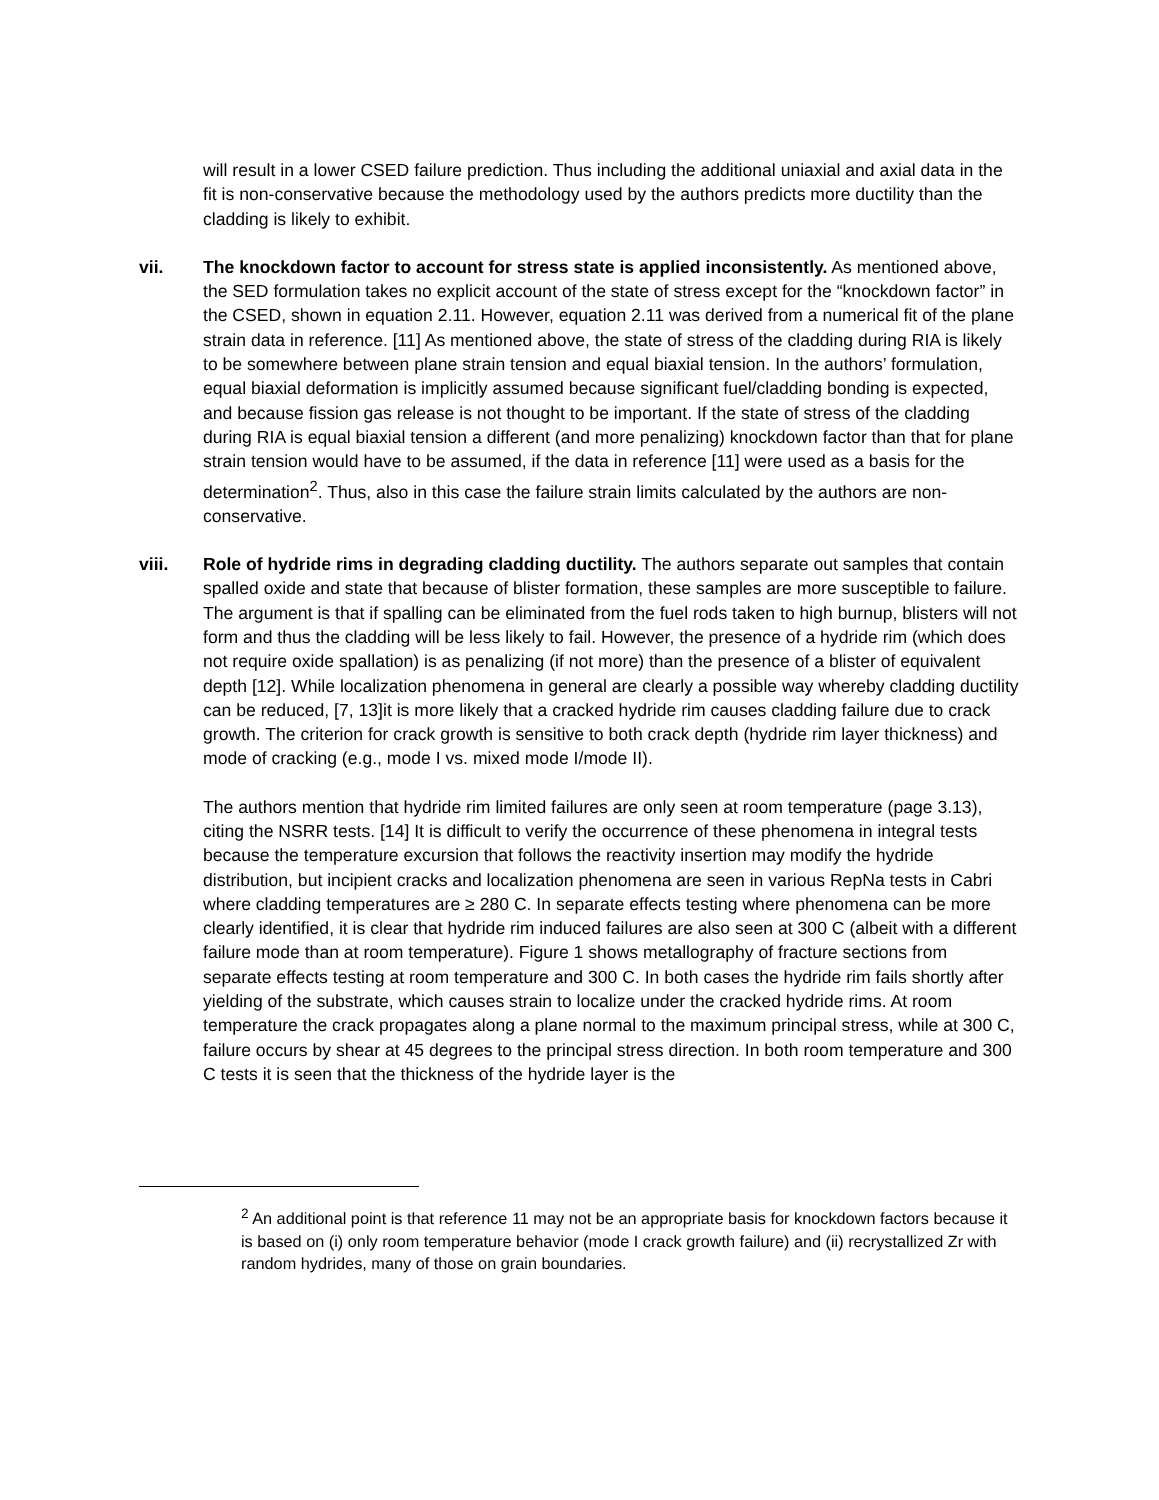will result in a lower CSED failure prediction. Thus including the additional uniaxial and axial data in the fit is non-conservative because the methodology used by the authors predicts more ductility than the cladding is likely to exhibit.
vii. The knockdown factor to account for stress state is applied inconsistently. As mentioned above, the SED formulation takes no explicit account of the state of stress except for the “knockdown factor” in the CSED, shown in equation 2.11. However, equation 2.11 was derived from a numerical fit of the plane strain data in reference. [11] As mentioned above, the state of stress of the cladding during RIA is likely to be somewhere between plane strain tension and equal biaxial tension. In the authors’ formulation, equal biaxial deformation is implicitly assumed because significant fuel/cladding bonding is expected, and because fission gas release is not thought to be important. If the state of stress of the cladding during RIA is equal biaxial tension a different (and more penalizing) knockdown factor than that for plane strain tension would have to be assumed, if the data in reference [11] were used as a basis for the determination<sup>2</sup>. Thus, also in this case the failure strain limits calculated by the authors are non-conservative.
viii. Role of hydride rims in degrading cladding ductility. The authors separate out samples that contain spalled oxide and state that because of blister formation, these samples are more susceptible to failure. The argument is that if spalling can be eliminated from the fuel rods taken to high burnup, blisters will not form and thus the cladding will be less likely to fail. However, the presence of a hydride rim (which does not require oxide spallation) is as penalizing (if not more) than the presence of a blister of equivalent depth [12]. While localization phenomena in general are clearly a possible way whereby cladding ductility can be reduced, [7, 13]it is more likely that a cracked hydride rim causes cladding failure due to crack growth. The criterion for crack growth is sensitive to both crack depth (hydride rim layer thickness) and mode of cracking (e.g., mode I vs. mixed mode I/mode II).
The authors mention that hydride rim limited failures are only seen at room temperature (page 3.13), citing the NSRR tests. [14] It is difficult to verify the occurrence of these phenomena in integral tests because the temperature excursion that follows the reactivity insertion may modify the hydride distribution, but incipient cracks and localization phenomena are seen in various RepNa tests in Cabri where cladding temperatures are ≥ 280 C. In separate effects testing where phenomena can be more clearly identified, it is clear that hydride rim induced failures are also seen at 300 C (albeit with a different failure mode than at room temperature). Figure 1 shows metallography of fracture sections from separate effects testing at room temperature and 300 C. In both cases the hydride rim fails shortly after yielding of the substrate, which causes strain to localize under the cracked hydride rims. At room temperature the crack propagates along a plane normal to the maximum principal stress, while at 300 C, failure occurs by shear at 45 degrees to the principal stress direction. In both room temperature and 300 C tests it is seen that the thickness of the hydride layer is the
<sup>2</sup> An additional point is that reference 11 may not be an appropriate basis for knockdown factors because it is based on (i) only room temperature behavior (mode I crack growth failure) and (ii) recrystallized Zr with random hydrides, many of those on grain boundaries.